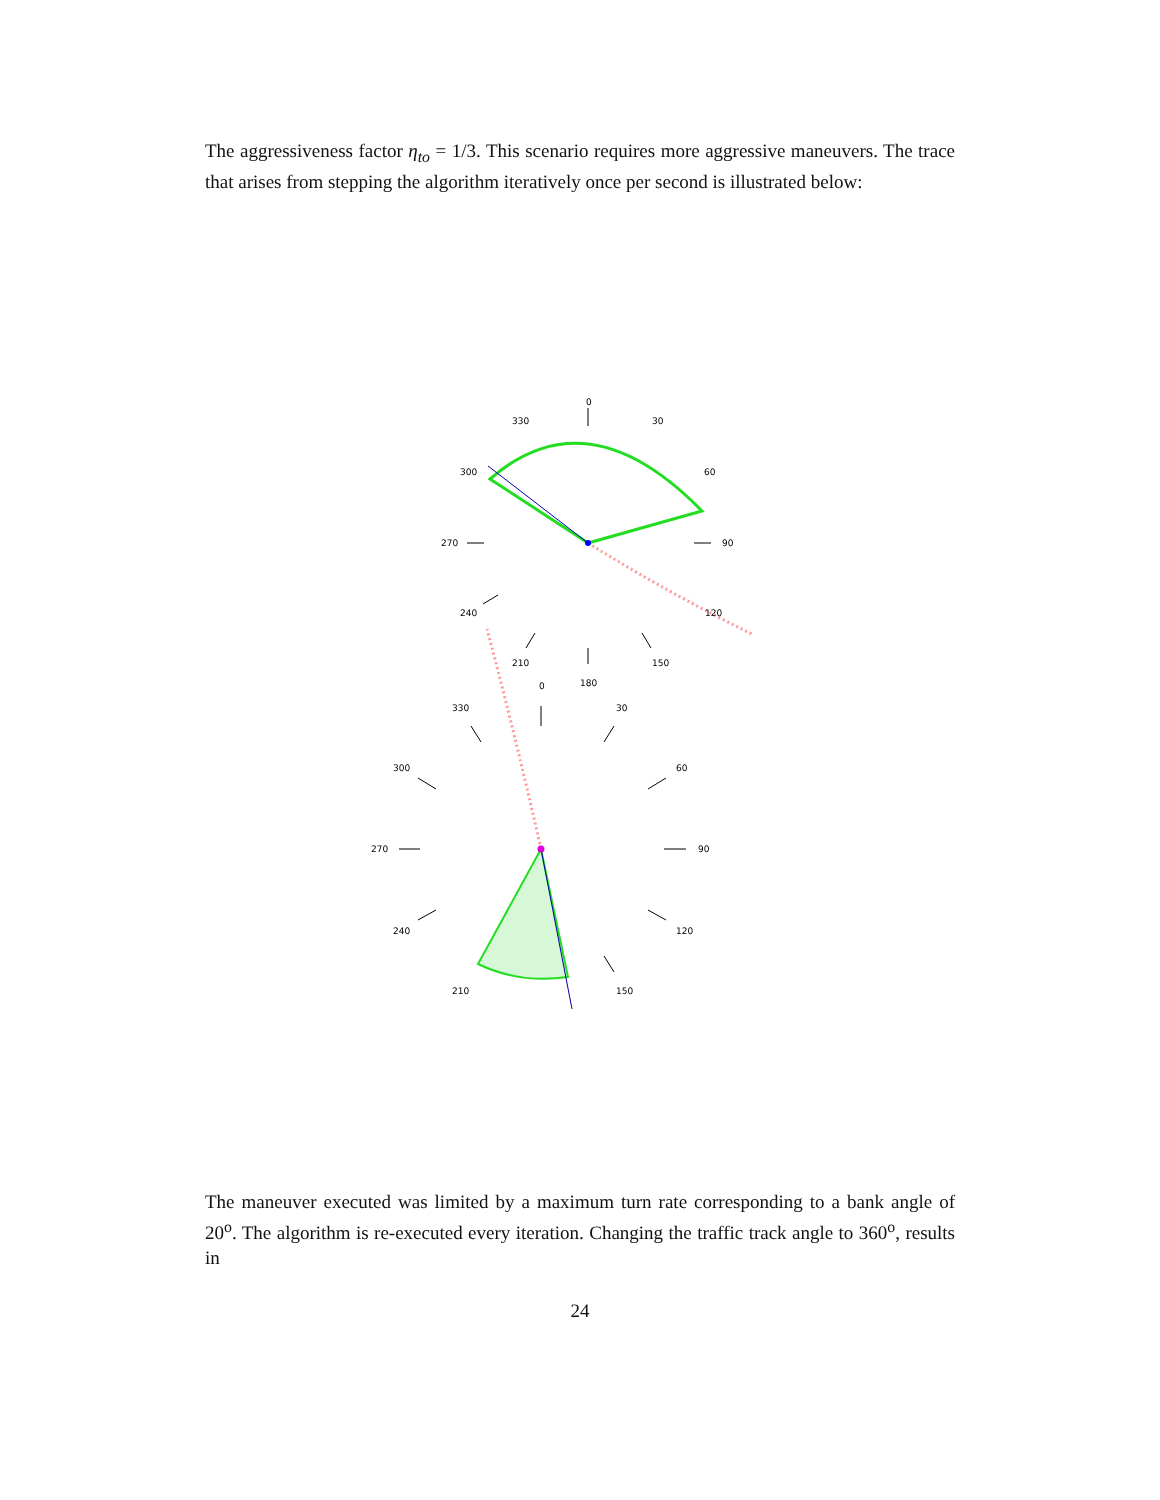The aggressiveness factor η<sub>to</sub> = 1/3. This scenario requires more aggressive maneuvers. The trace that arises from stepping the algorithm iteratively once per second is illustrated below:
0
330
30
300
60
270
90
240
120
210
150
180
0
330
30
300
60
270
90
240
120
210
150
The maneuver executed was limited by a maximum turn rate corresponding to a bank angle of 20<sup>o</sup>. The algorithm is re-executed every iteration. Changing the traffic track angle to 360<sup>o</sup>, results in
24